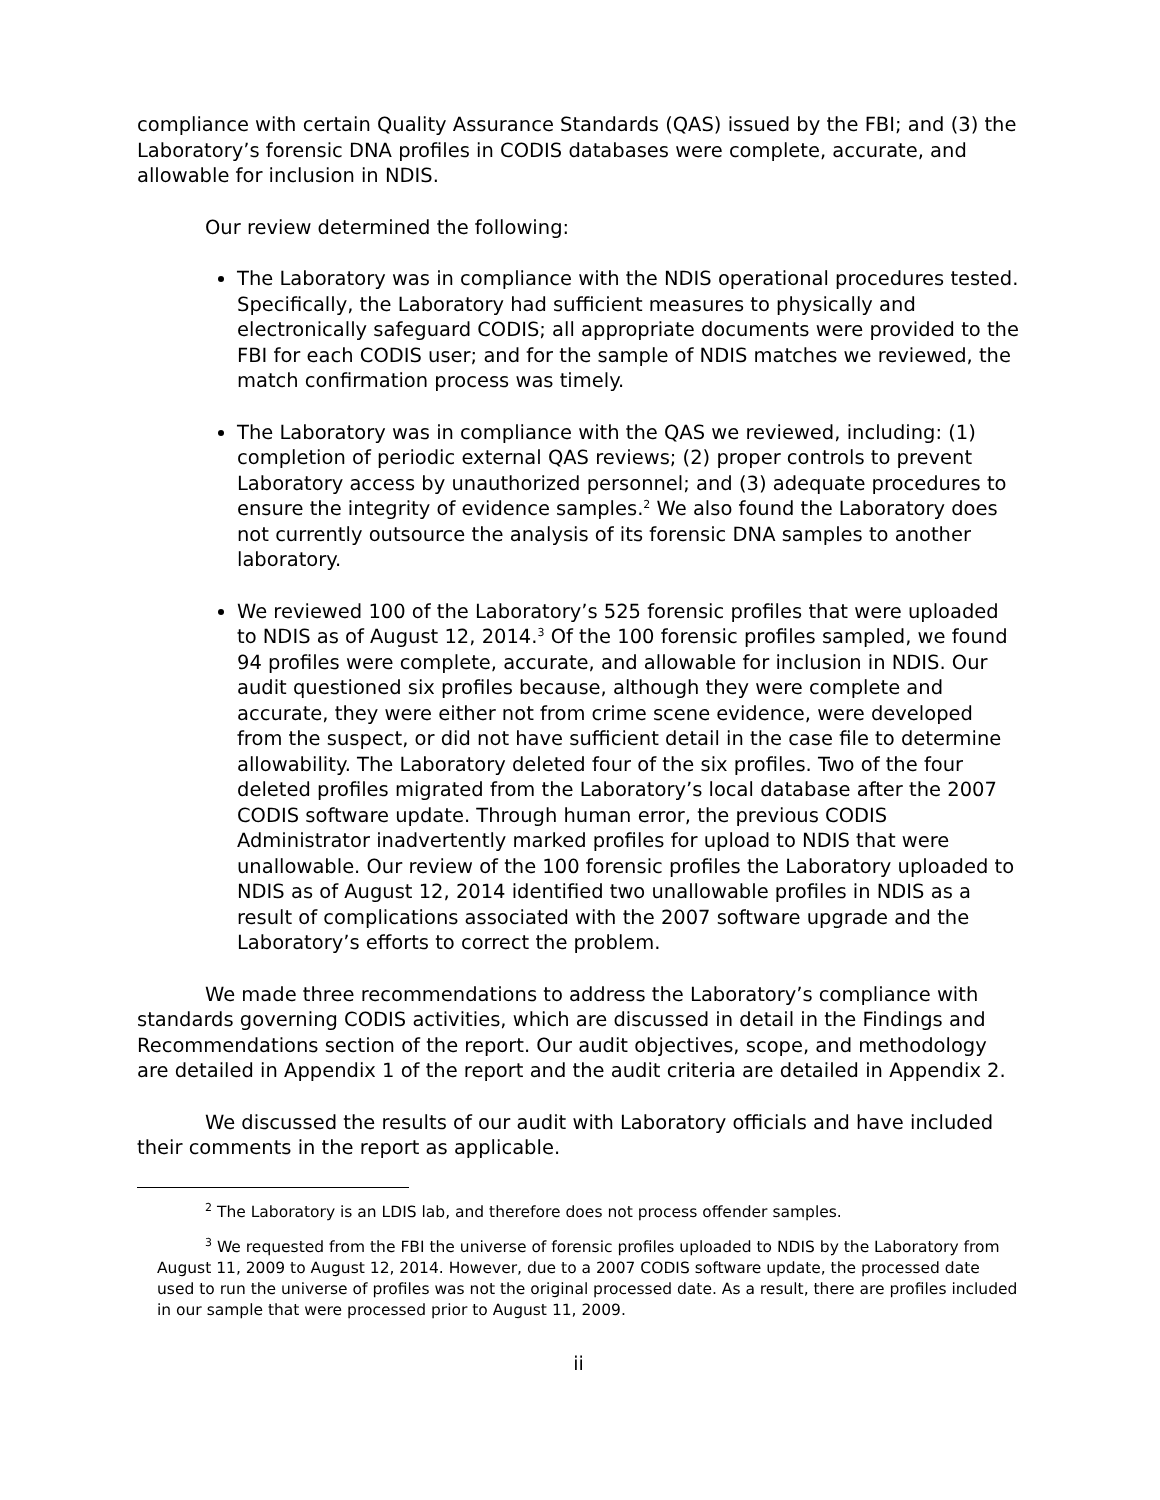compliance with certain Quality Assurance Standards (QAS) issued by the FBI; and (3) the Laboratory’s forensic DNA profiles in CODIS databases were complete, accurate, and allowable for inclusion in NDIS.
Our review determined the following:
The Laboratory was in compliance with the NDIS operational procedures tested. Specifically, the Laboratory had sufficient measures to physically and electronically safeguard CODIS; all appropriate documents were provided to the FBI for each CODIS user; and for the sample of NDIS matches we reviewed, the match confirmation process was timely.
The Laboratory was in compliance with the QAS we reviewed, including: (1) completion of periodic external QAS reviews; (2) proper controls to prevent Laboratory access by unauthorized personnel; and (3) adequate procedures to ensure the integrity of evidence samples.<sup>2</sup> We also found the Laboratory does not currently outsource the analysis of its forensic DNA samples to another laboratory.
We reviewed 100 of the Laboratory’s 525 forensic profiles that were uploaded to NDIS as of August 12, 2014.<sup>3</sup> Of the 100 forensic profiles sampled, we found 94 profiles were complete, accurate, and allowable for inclusion in NDIS. Our audit questioned six profiles because, although they were complete and accurate, they were either not from crime scene evidence, were developed from the suspect, or did not have sufficient detail in the case file to determine allowability. The Laboratory deleted four of the six profiles. Two of the four deleted profiles migrated from the Laboratory’s local database after the 2007 CODIS software update. Through human error, the previous CODIS Administrator inadvertently marked profiles for upload to NDIS that were unallowable. Our review of the 100 forensic profiles the Laboratory uploaded to NDIS as of August 12, 2014 identified two unallowable profiles in NDIS as a result of complications associated with the 2007 software upgrade and the Laboratory’s efforts to correct the problem.
We made three recommendations to address the Laboratory’s compliance with standards governing CODIS activities, which are discussed in detail in the Findings and Recommendations section of the report. Our audit objectives, scope, and methodology are detailed in Appendix 1 of the report and the audit criteria are detailed in Appendix 2.
We discussed the results of our audit with Laboratory officials and have included their comments in the report as applicable.
<sup>2</sup> The Laboratory is an LDIS lab, and therefore does not process offender samples.
<sup>3</sup> We requested from the FBI the universe of forensic profiles uploaded to NDIS by the Laboratory from August 11, 2009 to August 12, 2014. However, due to a 2007 CODIS software update, the processed date used to run the universe of profiles was not the original processed date. As a result, there are profiles included in our sample that were processed prior to August 11, 2009.
ii